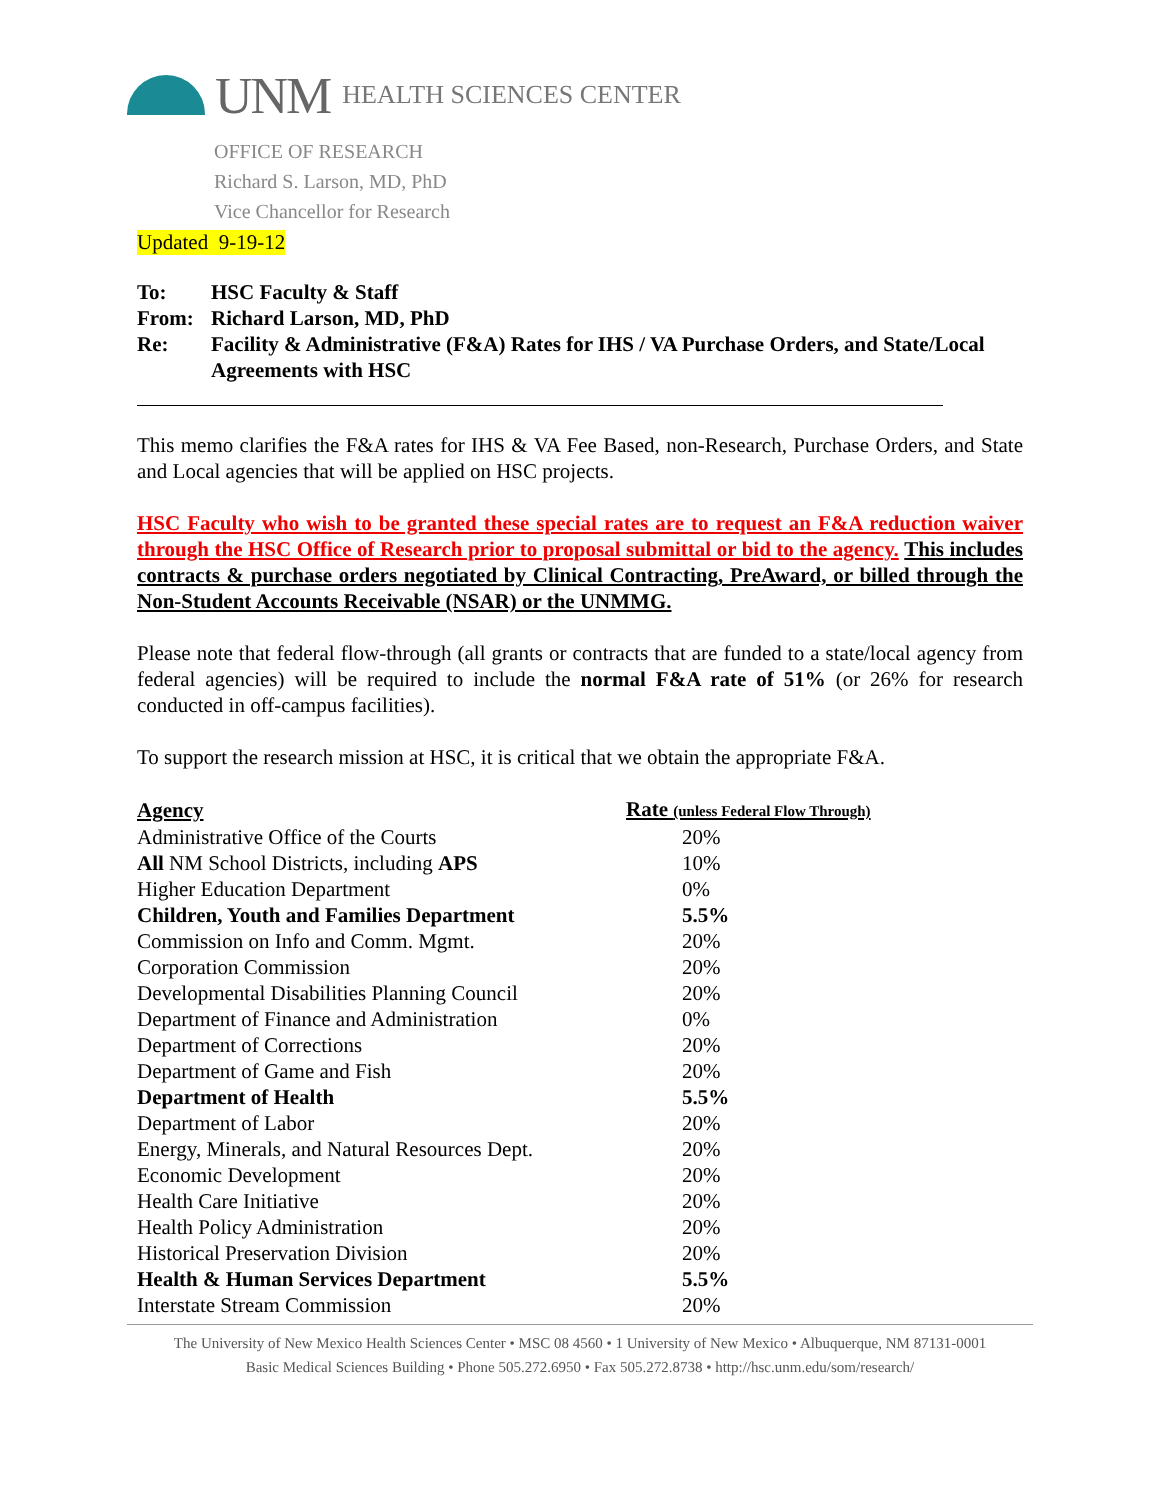UNM HEALTH SCIENCES CENTER
OFFICE OF RESEARCH
Richard S. Larson, MD, PhD
Vice Chancellor for Research
Updated 9-19-12
To: HSC Faculty & Staff
From: Richard Larson, MD, PhD
Re: Facility & Administrative (F&A) Rates for IHS / VA Purchase Orders, and State/Local Agreements with HSC
This memo clarifies the F&A rates for IHS & VA Fee Based, non-Research, Purchase Orders, and State and Local agencies that will be applied on HSC projects.
HSC Faculty who wish to be granted these special rates are to request an F&A reduction waiver through the HSC Office of Research prior to proposal submittal or bid to the agency. This includes contracts & purchase orders negotiated by Clinical Contracting, PreAward, or billed through the Non-Student Accounts Receivable (NSAR) or the UNMMG.
Please note that federal flow-through (all grants or contracts that are funded to a state/local agency from federal agencies) will be required to include the normal F&A rate of 51% (or 26% for research conducted in off-campus facilities).
To support the research mission at HSC, it is critical that we obtain the appropriate F&A.
| Agency | Rate (unless Federal Flow Through) |
| --- | --- |
| Administrative Office of the Courts | 20% |
| All NM School Districts, including APS | 10% |
| Higher Education Department | 0% |
| Children, Youth and Families Department | 5.5% |
| Commission on Info and Comm. Mgmt. | 20% |
| Corporation Commission | 20% |
| Developmental Disabilities Planning Council | 20% |
| Department of Finance and Administration | 0% |
| Department of Corrections | 20% |
| Department of Game and Fish | 20% |
| Department of Health | 5.5% |
| Department of Labor | 20% |
| Energy, Minerals, and Natural Resources Dept. | 20% |
| Economic Development | 20% |
| Health Care Initiative | 20% |
| Health Policy Administration | 20% |
| Historical Preservation Division | 20% |
| Health & Human Services Department | 5.5% |
| Interstate Stream Commission | 20% |
The University of New Mexico Health Sciences Center • MSC 08 4560 • 1 University of New Mexico • Albuquerque, NM 87131-0001
Basic Medical Sciences Building • Phone 505.272.6950 • Fax 505.272.8738 • http://hsc.unm.edu/som/research/